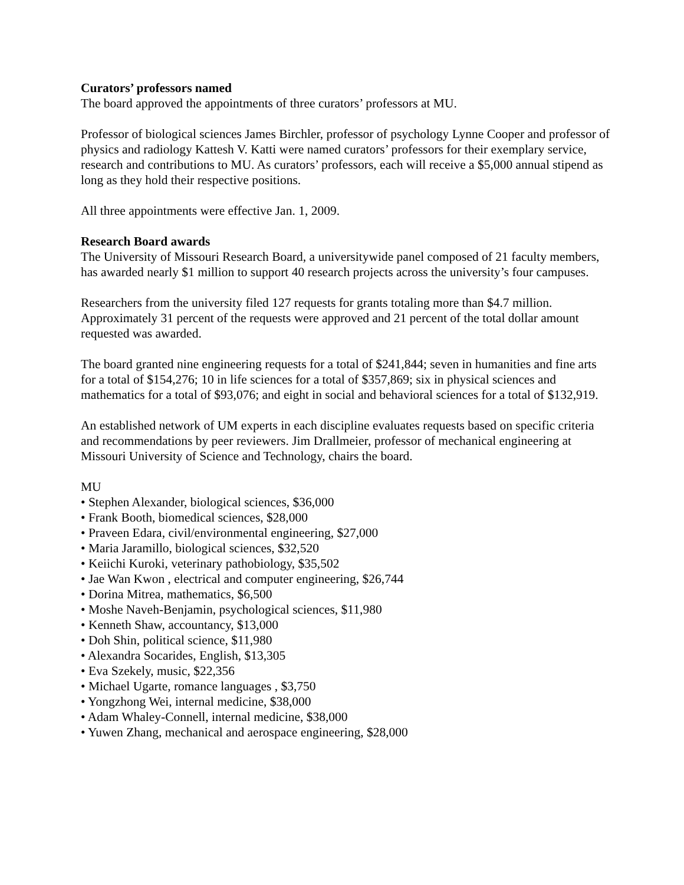Curators’ professors named
The board approved the appointments of three curators’ professors at MU.
Professor of biological sciences James Birchler, professor of psychology Lynne Cooper and professor of physics and radiology Kattesh V. Katti were named curators’ professors for their exemplary service, research and contributions to MU. As curators’ professors, each will receive a $5,000 annual stipend as long as they hold their respective positions.
All three appointments were effective Jan. 1, 2009.
Research Board awards
The University of Missouri Research Board, a universitywide panel composed of 21 faculty members, has awarded nearly $1 million to support 40 research projects across the university’s four campuses.
Researchers from the university filed 127 requests for grants totaling more than $4.7 million. Approximately 31 percent of the requests were approved and 21 percent of the total dollar amount requested was awarded.
The board granted nine engineering requests for a total of $241,844; seven in humanities and fine arts for a total of $154,276; 10 in life sciences for a total of $357,869; six in physical sciences and mathematics for a total of $93,076; and eight in social and behavioral sciences for a total of $132,919.
An established network of UM experts in each discipline evaluates requests based on specific criteria and recommendations by peer reviewers. Jim Drallmeier, professor of mechanical engineering at Missouri University of Science and Technology, chairs the board.
MU
• Stephen Alexander, biological sciences, $36,000
• Frank Booth, biomedical sciences, $28,000
• Praveen Edara, civil/environmental engineering, $27,000
• Maria Jaramillo, biological sciences, $32,520
• Keiichi Kuroki, veterinary pathobiology, $35,502
• Jae Wan Kwon , electrical and computer engineering, $26,744
• Dorina Mitrea, mathematics, $6,500
• Moshe Naveh-Benjamin, psychological sciences, $11,980
• Kenneth Shaw, accountancy, $13,000
• Doh Shin, political science, $11,980
• Alexandra Socarides, English, $13,305
• Eva Szekely, music, $22,356
• Michael Ugarte, romance languages , $3,750
• Yongzhong Wei, internal medicine, $38,000
• Adam Whaley-Connell, internal medicine, $38,000
• Yuwen Zhang, mechanical and aerospace engineering, $28,000